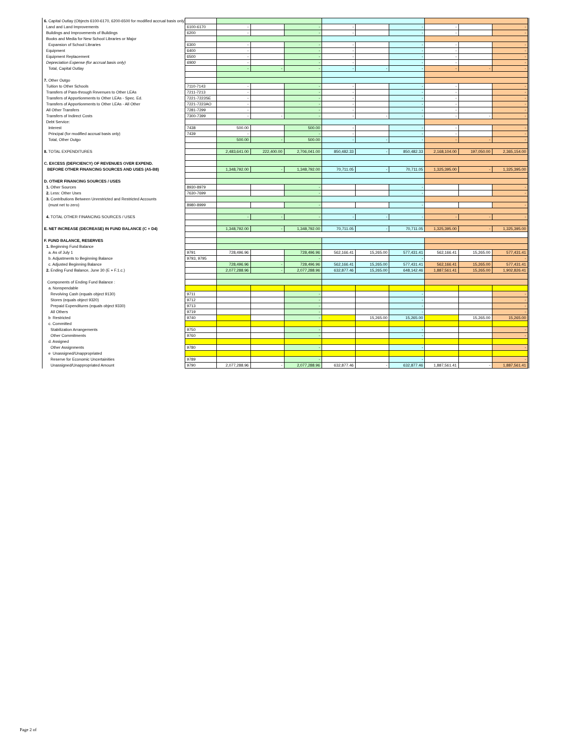| 6. Capital Outlay (Objects 6100-6170, 6200-6500 for modified accrual basis only) | | | | | | | | | | |
| Land and Land Improvements | 6100-6170 | - | | - | - | | - | - | | - |
| Buildings and Improvements of Buildings | 6200 | - | | - | - | | - | - | | - |
| Books and Media for New School Libraries or Major | | | | | | | | | | |
| Expansion of School Libraries | 6300 | - | | - | - | | - | - | | - |
| Equipment | 6400 | - | | - | - | | - | - | | - |
| Equipment Replacement | 6500 | - | | - | - | | - | - | | - |
| Depreciation Expense (for accrual basis only) | 6900 | - | | - | - | | - | - | | - |
| Total, Capital Outlay | | - | - | - | - | - | - | - | - | - |
| 7. Other Outgo | | | | | | | | | | |
| Tuition to Other Schools | 7110-7143 | - | | - | - | | - | - | | - |
| Transfers of Pass-through Revenues to Other LEAs | 7211-7213 | - | | - | - | | - | - | | - |
| Transfers of Apportionments to Other LEAs - Spec. Ed. | 7221-7223SE | - | | - | - | | - | - | | - |
| Transfers of Apportionments to Other LEAs - All Other | 7221-7223AO | - | | - | - | | - | - | | - |
| All Other Transfers | 7281-7299 | - | | - | - | | - | - | | - |
| Transfers of Indirect Costs | 7300-7399 | - | - | - | - | - | - | - | - | - |
| Debt Service: | | | | | | | | | | |
| Interest | 7438 | 500.00 | | 500.00 | - | | - | - | | - |
| Principal (for modified accrual basis only) | 7439 | - | | - | - | | - | - | | - |
| Total, Other Outgo | | 500.00 | - | 500.00 | - | - | - | - | - | - |
| 8. TOTAL EXPENDITURES | | 2,483,641.00 | 222,400.00 | 2,706,041.00 | 850,482.33 | - | 850,482.33 | 2,168,104.00 | 197,050.00 | 2,365,154.00 |
| C. EXCESS (DEFICIENCY) OF REVENUES OVER EXPEND. | | | | | | | | | | |
| BEFORE OTHER FINANCING SOURCES AND USES (A5-B8) | | 1,348,792.00 | - | 1,348,792.00 | 70,711.05 | - | 70,711.05 | 1,325,395.00 | - | 1,325,395.00 |
| D. OTHER FINANCING SOURCES / USES | | | | | | | | | | |
| 1. Other Sources | 8930-8979 | | | - | | | - | | | - |
| 2. Less: Other Uses | 7630-7699 | | | - | | | - | | | - |
| 3. Contributions Between Unrestricted and Restricted Accounts | | | | | | | | | | |
| (must net to zero) | 8980-8999 | | | - | | | - | | | - |
| 4. TOTAL OTHER FINANCING SOURCES / USES | | - | - | - | - | - | - | - | - | - |
| E. NET INCREASE (DECREASE) IN FUND BALANCE (C + D4) | | 1,348,792.00 | - | 1,348,792.00 | 70,711.05 | - | 70,711.05 | 1,325,395.00 | - | 1,325,395.00 |
| F. FUND BALANCE, RESERVES | | | | | | | | | | |
| 1. Beginning Fund Balance | | | | | | | | | | |
| a. As of July 1 | 9791 | 728,496.96 | | 728,496.96 | 562,166.41 | 15,265.00 | 577,431.41 | 562,166.41 | 15,265.00 | 577,431.41 |
| b. Adjustments to Beginning Balance | 9793, 9795 | | | - | | | - | | | - |
| c. Adjusted Beginning Balance | | 728,496.96 | - | 728,496.96 | 562,166.41 | 15,265.00 | 577,431.41 | 562,166.41 | 15,265.00 | 577,431.41 |
| 2. Ending Fund Balance, June 30 (E + F.1.c.) | | 2,077,288.96 | - | 2,077,288.96 | 632,877.46 | 15,265.00 | 648,142.46 | 1,887,561.41 | 15,265.00 | 1,902,826.41 |
| Components of Ending Fund Balance : | | | | | | | | | | |
| a. Nonspendable | | | | | | | | | | |
| Revolving Cash (equals object 9130) | 9711 | | | - | | | - | | | - |
| Stores (equals object 9320) | 9712 | | | - | | | - | | | - |
| Prepaid Expenditures (equals object 9330) | 9713 | | | - | | | - | | | - |
| All Others | 9719 | | | - | | | - | | | - |
| b Restricted | 9740 | | | - | | 15,265.00 | 15,265.00 | | 15,265.00 | 15,265.00 |
| c. Committed | | | | | | | | | | |
| Stabilization Arrangements | 9750 | | | - | | | - | | | - |
| Other Commitments | 9760 | | | - | | | - | | | - |
| d. Assigned | | | | | | | | | | |
| Other Assignments | 9780 | | | - | | | - | | | - |
| e Unassigned/Unappropriated | | | | | | | | | | |
| Reserve for Economic Uncertainities | 9789 | | | - | | | - | | | - |
| Unassigned/Unappropriated Amount | 9790 | 2,077,288.96 | - | 2,077,288.96 | 632,877.46 | - | 632,877.46 | 1,887,561.41 | - | 1,887,561.41 |
Page 2 of